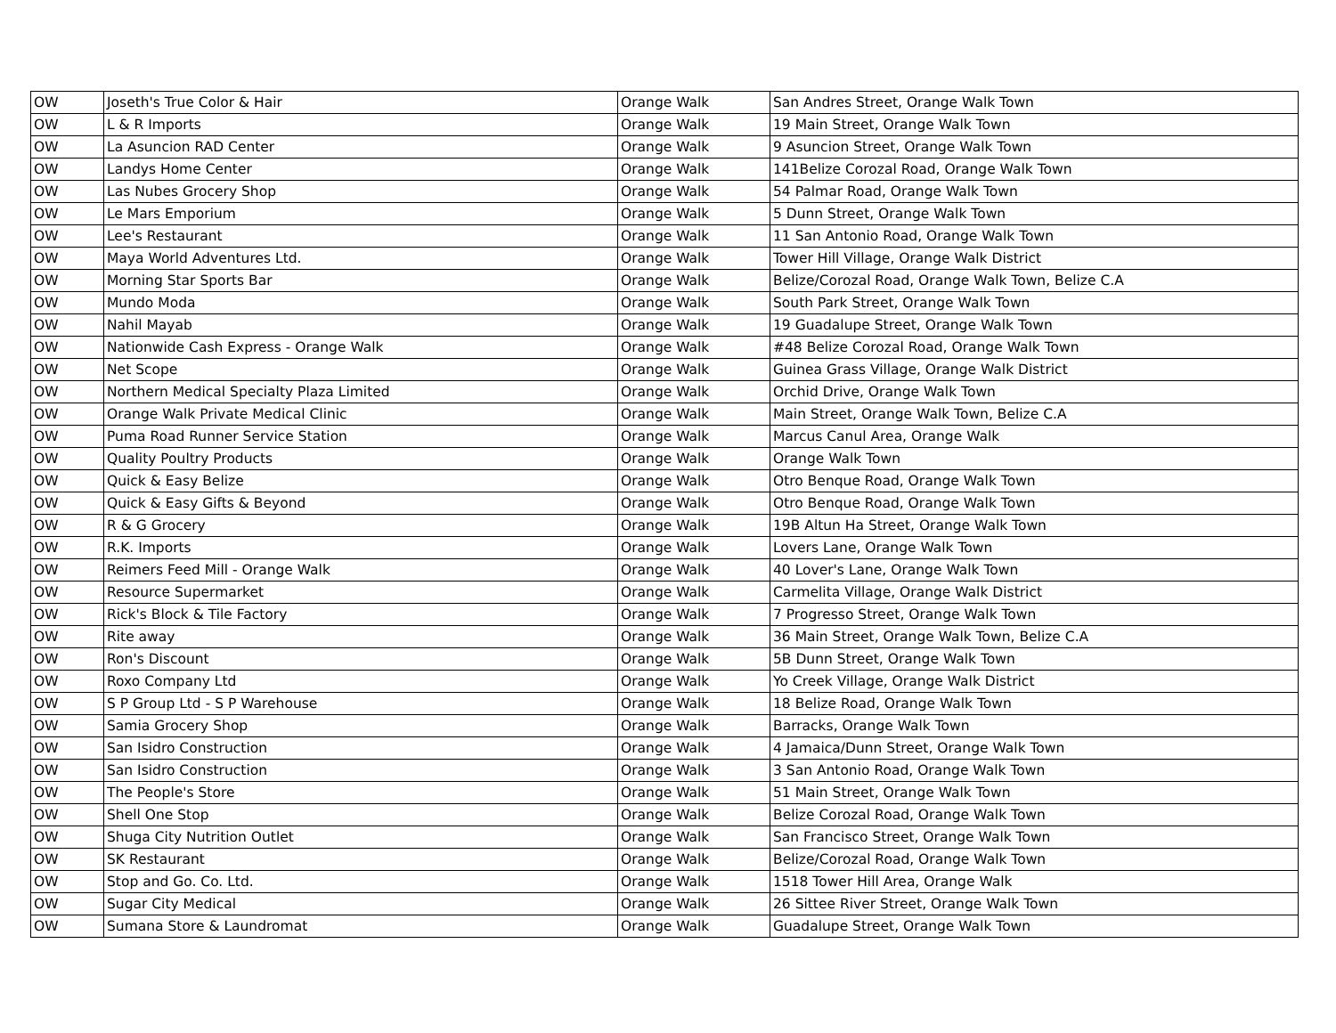| OW | Joseth's True Color & Hair | Orange Walk | San Andres Street, Orange Walk Town |
| OW | L & R Imports | Orange Walk | 19 Main Street, Orange Walk Town |
| OW | La Asuncion RAD Center | Orange Walk | 9 Asuncion Street, Orange Walk Town |
| OW | Landys Home Center | Orange Walk | 141Belize Corozal Road, Orange Walk Town |
| OW | Las Nubes Grocery Shop | Orange Walk | 54 Palmar Road, Orange Walk Town |
| OW | Le Mars Emporium | Orange Walk | 5 Dunn Street, Orange Walk Town |
| OW | Lee's Restaurant | Orange Walk | 11 San Antonio Road, Orange Walk Town |
| OW | Maya World Adventures Ltd. | Orange Walk | Tower Hill Village, Orange Walk District |
| OW | Morning Star Sports Bar | Orange Walk | Belize/Corozal Road, Orange Walk Town, Belize C.A |
| OW | Mundo Moda | Orange Walk | South Park Street, Orange Walk Town |
| OW | Nahil Mayab | Orange Walk | 19 Guadalupe Street, Orange Walk Town |
| OW | Nationwide Cash Express - Orange Walk | Orange Walk | #48 Belize Corozal Road, Orange Walk Town |
| OW | Net Scope | Orange Walk | Guinea Grass Village, Orange Walk District |
| OW | Northern Medical Specialty Plaza Limited | Orange Walk | Orchid Drive, Orange Walk Town |
| OW | Orange Walk Private Medical Clinic | Orange Walk | Main Street, Orange Walk Town, Belize C.A |
| OW | Puma Road Runner Service Station | Orange Walk | Marcus Canul Area, Orange Walk |
| OW | Quality Poultry Products | Orange Walk | Orange Walk Town |
| OW | Quick & Easy Belize | Orange Walk | Otro Benque Road, Orange Walk Town |
| OW | Quick & Easy Gifts & Beyond | Orange Walk | Otro Benque Road, Orange Walk Town |
| OW | R & G Grocery | Orange Walk | 19B Altun Ha Street, Orange Walk Town |
| OW | R.K. Imports | Orange Walk | Lovers Lane, Orange Walk Town |
| OW | Reimers Feed Mill - Orange Walk | Orange Walk | 40 Lover's Lane, Orange Walk Town |
| OW | Resource Supermarket | Orange Walk | Carmelita Village, Orange Walk District |
| OW | Rick's Block & Tile Factory | Orange Walk | 7 Progresso Street, Orange Walk Town |
| OW | Rite away | Orange Walk | 36 Main Street, Orange Walk Town, Belize C.A |
| OW | Ron's Discount | Orange Walk | 5B Dunn Street, Orange Walk Town |
| OW | Roxo Company Ltd | Orange Walk | Yo Creek Village, Orange Walk District |
| OW | S P Group Ltd - S P Warehouse | Orange Walk | 18 Belize Road, Orange Walk Town |
| OW | Samia Grocery Shop | Orange Walk | Barracks, Orange Walk Town |
| OW | San Isidro Construction | Orange Walk | 4 Jamaica/Dunn Street, Orange Walk Town |
| OW | San Isidro Construction | Orange Walk | 3 San Antonio Road, Orange Walk Town |
| OW | The People's Store | Orange Walk | 51 Main Street, Orange Walk Town |
| OW | Shell One Stop | Orange Walk | Belize Corozal Road, Orange Walk Town |
| OW | Shuga City Nutrition Outlet | Orange Walk | San Francisco Street, Orange Walk Town |
| OW | SK Restaurant | Orange Walk | Belize/Corozal Road, Orange Walk Town |
| OW | Stop and Go. Co. Ltd. | Orange Walk | 1518 Tower Hill Area, Orange Walk |
| OW | Sugar City Medical | Orange Walk | 26 Sittee River Street, Orange Walk Town |
| OW | Sumana Store & Laundromat | Orange Walk | Guadalupe Street, Orange Walk Town |